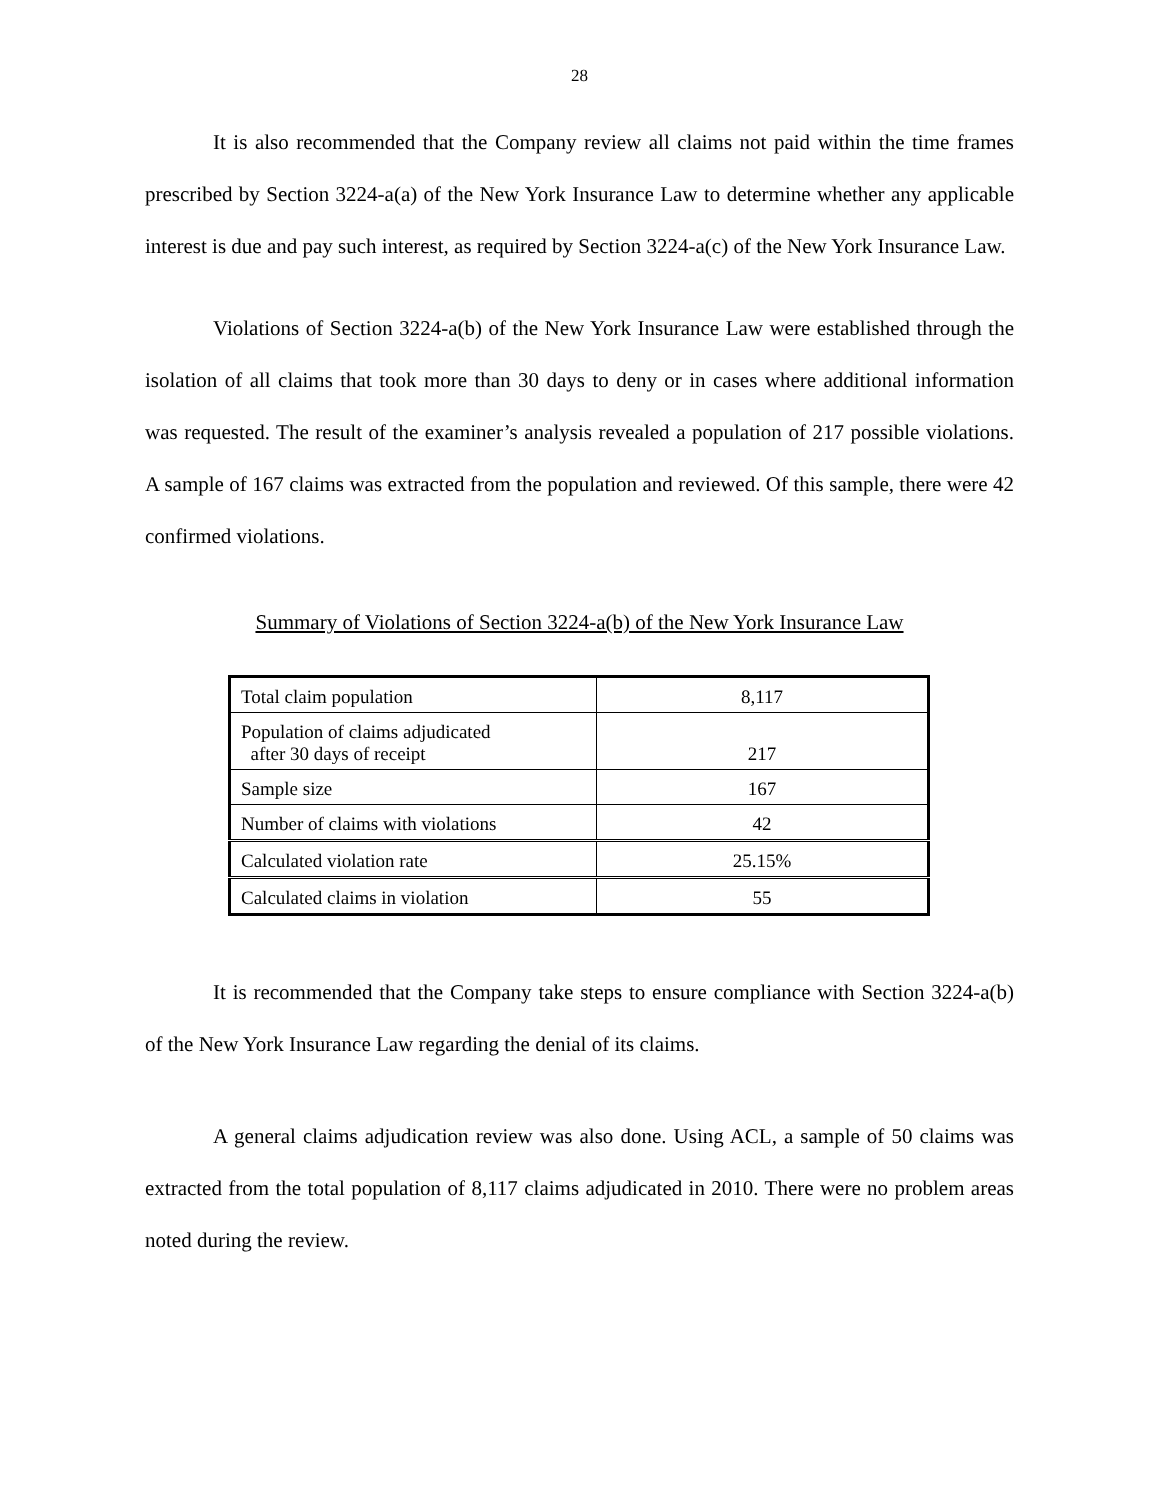28
It is also recommended that the Company review all claims not paid within the time frames prescribed by Section 3224-a(a) of the New York Insurance Law to determine whether any applicable interest is due and pay such interest, as required by Section 3224-a(c) of the New York Insurance Law.
Violations of Section 3224-a(b) of the New York Insurance Law were established through the isolation of all claims that took more than 30 days to deny or in cases where additional information was requested. The result of the examiner’s analysis revealed a population of 217 possible violations. A sample of 167 claims was extracted from the population and reviewed. Of this sample, there were 42 confirmed violations.
Summary of Violations of Section 3224-a(b) of the New York Insurance Law
| Total claim population | 8,117 |
| Population of claims adjudicated after 30 days of receipt | 217 |
| Sample size | 167 |
| Number of claims with violations | 42 |
| Calculated violation rate | 25.15% |
| Calculated claims in violation | 55 |
It is recommended that the Company take steps to ensure compliance with Section 3224-a(b) of the New York Insurance Law regarding the denial of its claims.
A general claims adjudication review was also done. Using ACL, a sample of 50 claims was extracted from the total population of 8,117 claims adjudicated in 2010. There were no problem areas noted during the review.